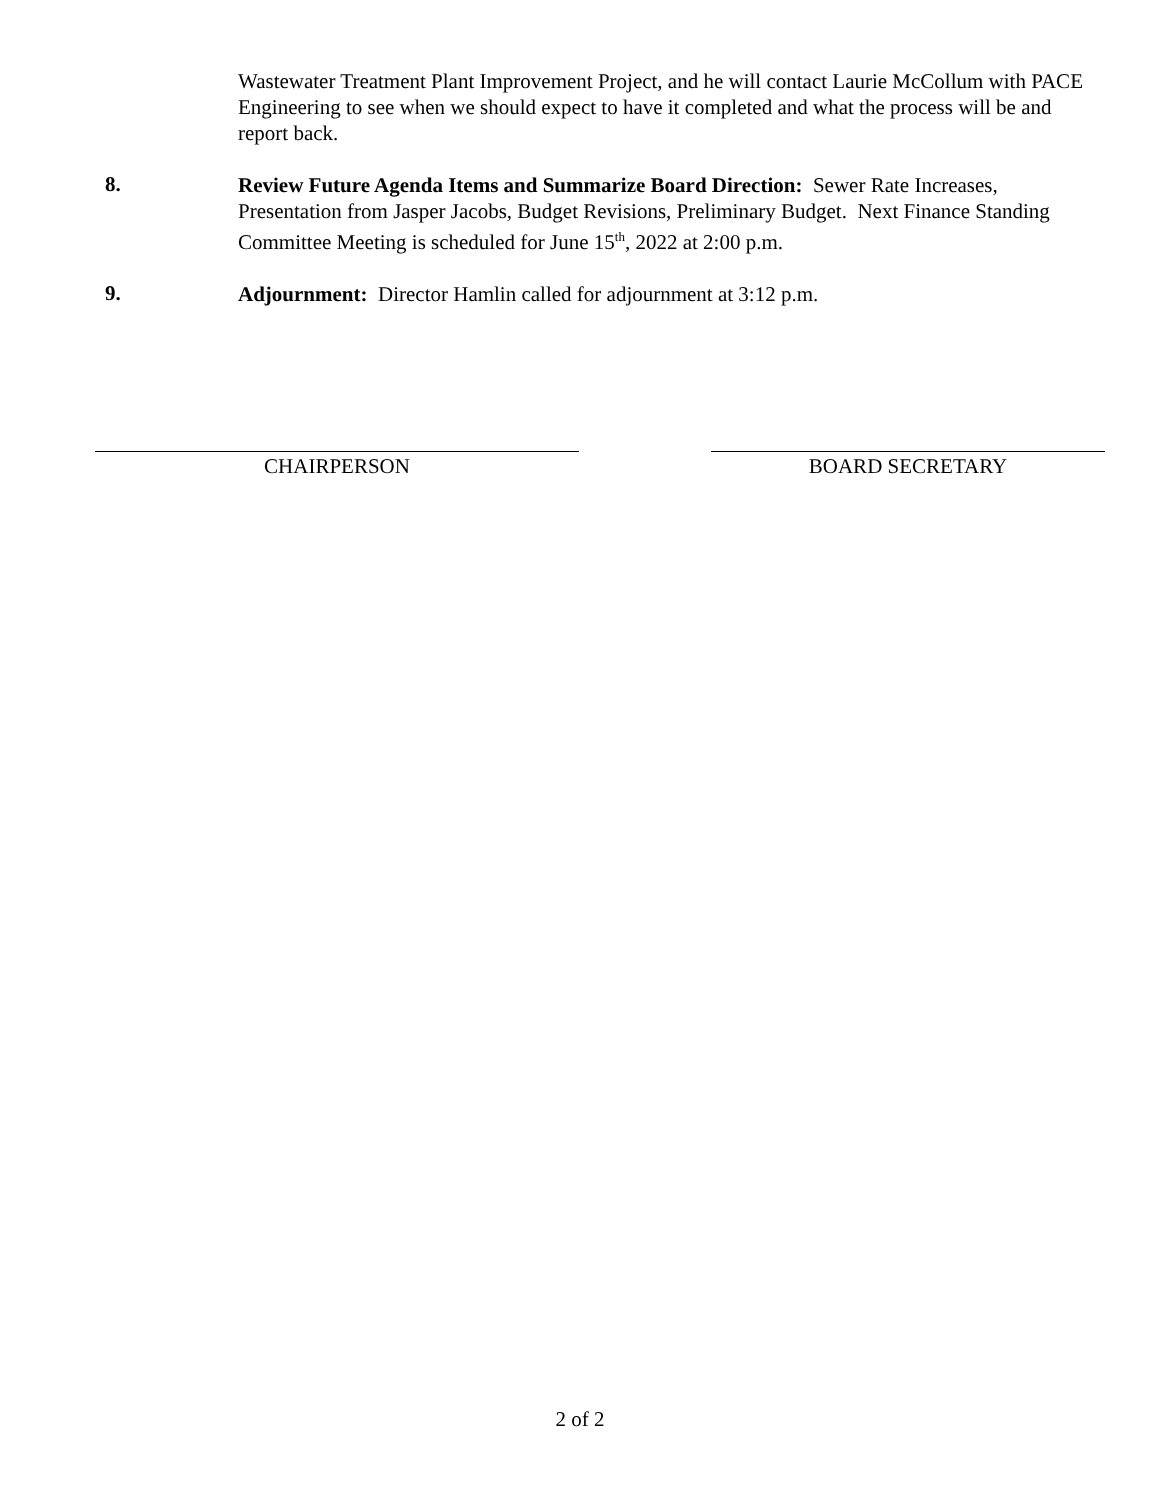Wastewater Treatment Plant Improvement Project, and he will contact Laurie McCollum with PACE Engineering to see when we should expect to have it completed and what the process will be and report back.
8.
Review Future Agenda Items and Summarize Board Direction: Sewer Rate Increases, Presentation from Jasper Jacobs, Budget Revisions, Preliminary Budget. Next Finance Standing Committee Meeting is scheduled for June 15<sup>th</sup>, 2022 at 2:00 p.m.
9.
Adjournment: Director Hamlin called for adjournment at 3:12 p.m.
CHAIRPERSON BOARD SECRETARY
2 of 2